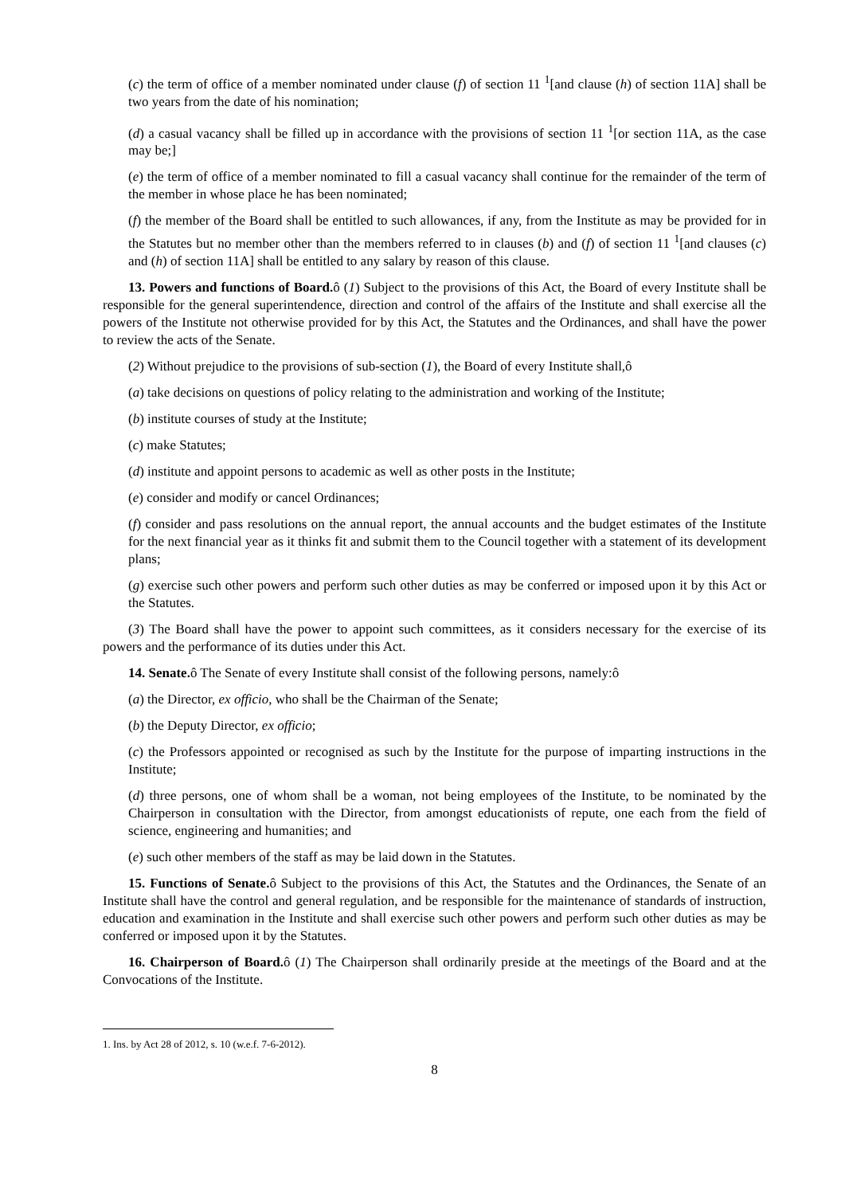(c) the term of office of a member nominated under clause (f) of section 11 <sup>1</sup>[and clause (h) of section 11A] shall be two years from the date of his nomination;
(d) a casual vacancy shall be filled up in accordance with the provisions of section 11 <sup>1</sup>[or section 11A, as the case may be;]
(e) the term of office of a member nominated to fill a casual vacancy shall continue for the remainder of the term of the member in whose place he has been nominated;
(f) the member of the Board shall be entitled to such allowances, if any, from the Institute as may be provided for in the Statutes but no member other than the members referred to in clauses (b) and (f) of section 11 <sup>1</sup>[and clauses (c) and (h) of section 11A] shall be entitled to any salary by reason of this clause.
13. Powers and functions of Board. ô (1) Subject to the provisions of this Act, the Board of every Institute shall be responsible for the general superintendence, direction and control of the affairs of the Institute and shall exercise all the powers of the Institute not otherwise provided for by this Act, the Statutes and the Ordinances, and shall have the power to review the acts of the Senate.
(2) Without prejudice to the provisions of sub-section (1), the Board of every Institute shall,ô
(a) take decisions on questions of policy relating to the administration and working of the Institute;
(b) institute courses of study at the Institute;
(c) make Statutes;
(d) institute and appoint persons to academic as well as other posts in the Institute;
(e) consider and modify or cancel Ordinances;
(f) consider and pass resolutions on the annual report, the annual accounts and the budget estimates of the Institute for the next financial year as it thinks fit and submit them to the Council together with a statement of its development plans;
(g) exercise such other powers and perform such other duties as may be conferred or imposed upon it by this Act or the Statutes.
(3) The Board shall have the power to appoint such committees, as it considers necessary for the exercise of its powers and the performance of its duties under this Act.
14. Senate. ô The Senate of every Institute shall consist of the following persons, namely:ô
(a) the Director, ex officio, who shall be the Chairman of the Senate;
(b) the Deputy Director, ex officio;
(c) the Professors appointed or recognised as such by the Institute for the purpose of imparting instructions in the Institute;
(d) three persons, one of whom shall be a woman, not being employees of the Institute, to be nominated by the Chairperson in consultation with the Director, from amongst educationists of repute, one each from the field of science, engineering and humanities; and
(e) such other members of the staff as may be laid down in the Statutes.
15. Functions of Senate. ô Subject to the provisions of this Act, the Statutes and the Ordinances, the Senate of an Institute shall have the control and general regulation, and be responsible for the maintenance of standards of instruction, education and examination in the Institute and shall exercise such other powers and perform such other duties as may be conferred or imposed upon it by the Statutes.
16. Chairperson of Board. ô (1) The Chairperson shall ordinarily preside at the meetings of the Board and at the Convocations of the Institute.
1. Ins. by Act 28 of 2012, s. 10 (w.e.f. 7-6-2012).
8